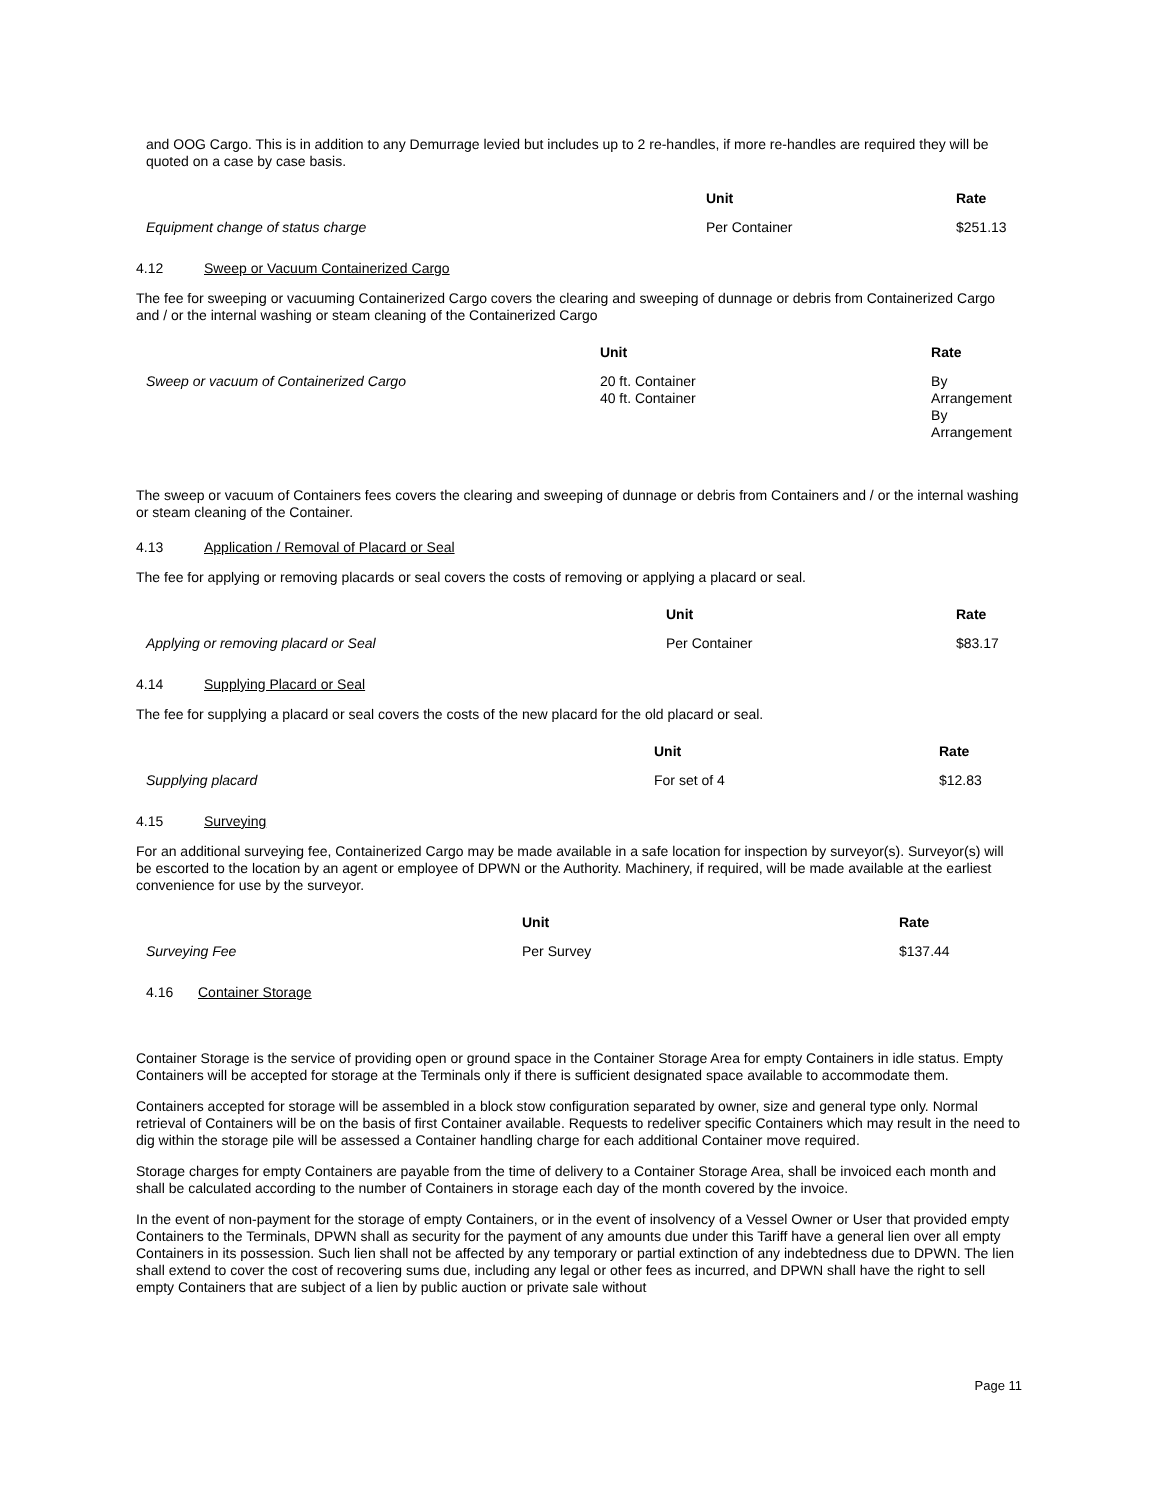and OOG Cargo. This is in addition to any Demurrage levied but includes up to 2 re-handles, if more re-handles are required they will be quoted on a case by case basis.
| | Unit | Rate |
| --- | --- | --- |
| Equipment change of status charge | Per Container | $251.13 |
4.12 Sweep or Vacuum Containerized Cargo
The fee for sweeping or vacuuming Containerized Cargo covers the clearing and sweeping of dunnage or debris from Containerized Cargo and / or the internal washing or steam cleaning of the Containerized Cargo
| | Unit | Rate |
| --- | --- | --- |
| Sweep or vacuum of Containerized Cargo | 20 ft. Container 40 ft. Container | By Arrangement By Arrangement |
The sweep or vacuum of Containers fees covers the clearing and sweeping of dunnage or debris from Containers and / or the internal washing or steam cleaning of the Container.
4.13 Application / Removal of Placard or Seal
The fee for applying or removing placards or seal covers the costs of removing or applying a placard or seal.
| | Unit | Rate |
| --- | --- | --- |
| Applying or removing placard or Seal | Per Container | $83.17 |
4.14 Supplying Placard or Seal
The fee for supplying a placard or seal covers the costs of the new placard for the old placard or seal.
| | Unit | Rate |
| --- | --- | --- |
| Supplying placard | For set of 4 | $12.83 |
4.15 Surveying
For an additional surveying fee, Containerized Cargo may be made available in a safe location for inspection by surveyor(s). Surveyor(s) will be escorted to the location by an agent or employee of DPWN or the Authority. Machinery, if required, will be made available at the earliest convenience for use by the surveyor.
| | Unit | Rate |
| --- | --- | --- |
| Surveying Fee | Per Survey | $137.44 |
4.16 Container Storage
Container Storage is the service of providing open or ground space in the Container Storage Area for empty Containers in idle status. Empty Containers will be accepted for storage at the Terminals only if there is sufficient designated space available to accommodate them.
Containers accepted for storage will be assembled in a block stow configuration separated by owner, size and general type only. Normal retrieval of Containers will be on the basis of first Container available. Requests to redeliver specific Containers which may result in the need to dig within the storage pile will be assessed a Container handling charge for each additional Container move required.
Storage charges for empty Containers are payable from the time of delivery to a Container Storage Area, shall be invoiced each month and shall be calculated according to the number of Containers in storage each day of the month covered by the invoice.
In the event of non-payment for the storage of empty Containers, or in the event of insolvency of a Vessel Owner or User that provided empty Containers to the Terminals, DPWN shall as security for the payment of any amounts due under this Tariff have a general lien over all empty Containers in its possession. Such lien shall not be affected by any temporary or partial extinction of any indebtedness due to DPWN. The lien shall extend to cover the cost of recovering sums due, including any legal or other fees as incurred, and DPWN shall have the right to sell empty Containers that are subject of a lien by public auction or private sale without
Page 11